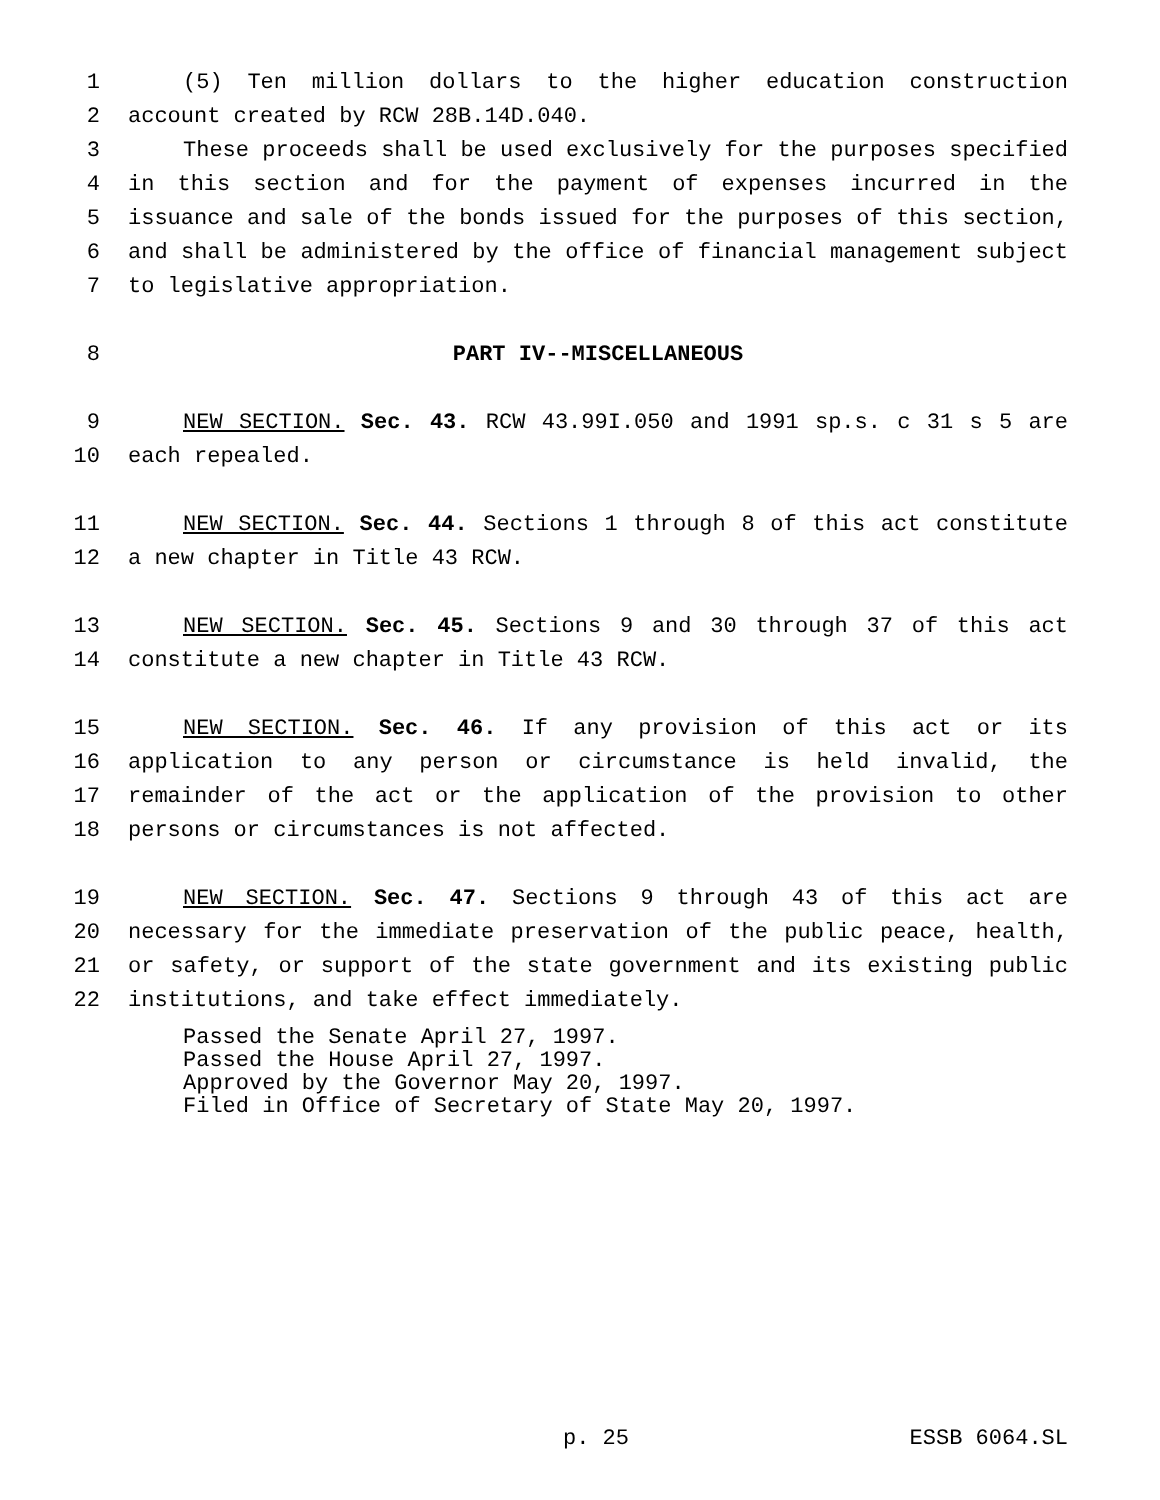1 (5) Ten million dollars to the higher education construction
2 account created by RCW 28B.14D.040.
3 These proceeds shall be used exclusively for the purposes specified
4 in this section and for the payment of expenses incurred in the
5 issuance and sale of the bonds issued for the purposes of this section,
6 and shall be administered by the office of financial management subject
7 to legislative appropriation.
8 PART IV--MISCELLANEOUS
9 NEW SECTION. Sec. 43. RCW 43.99I.050 and 1991 sp.s. c 31 s 5 are
10 each repealed.
11 NEW SECTION. Sec. 44. Sections 1 through 8 of this act constitute
12 a new chapter in Title 43 RCW.
13 NEW SECTION. Sec. 45. Sections 9 and 30 through 37 of this act
14 constitute a new chapter in Title 43 RCW.
15 NEW SECTION. Sec. 46. If any provision of this act or its
16 application to any person or circumstance is held invalid, the
17 remainder of the act or the application of the provision to other
18 persons or circumstances is not affected.
19 NEW SECTION. Sec. 47. Sections 9 through 43 of this act are
20 necessary for the immediate preservation of the public peace, health,
21 or safety, or support of the state government and its existing public
22 institutions, and take effect immediately.
Passed the Senate April 27, 1997. Passed the House April 27, 1997. Approved by the Governor May 20, 1997. Filed in Office of Secretary of State May 20, 1997.
p. 25 ESSB 6064.SL